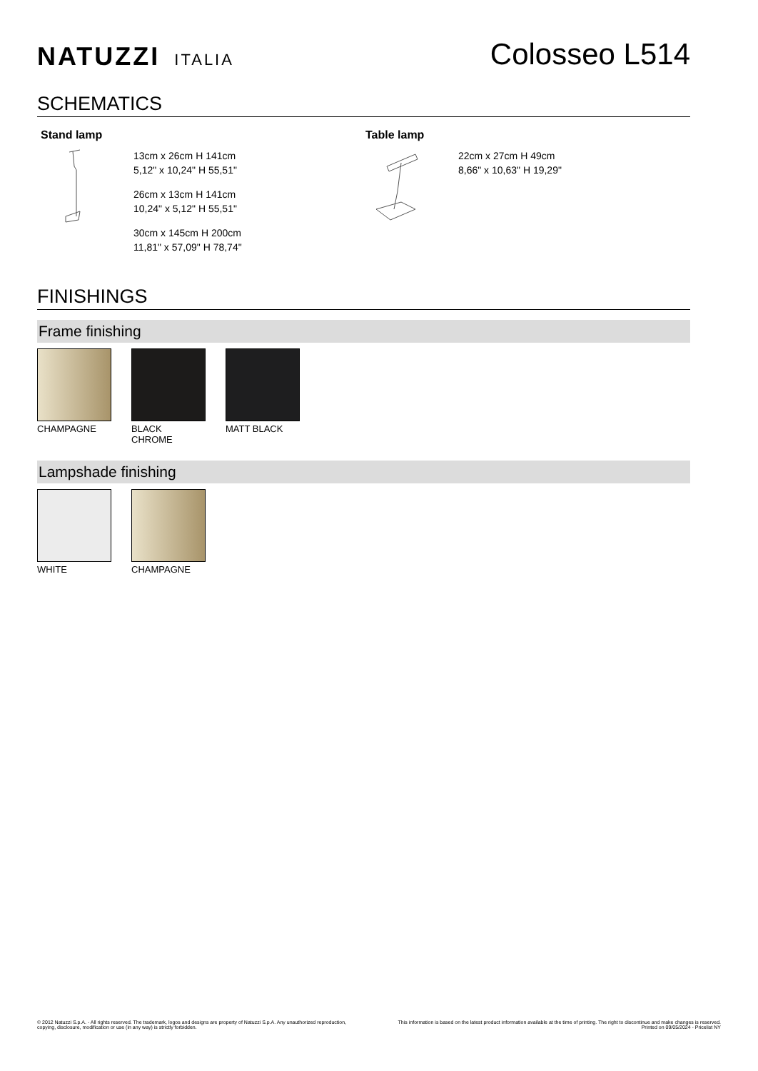NATUZZI ITALIA
Colosseo L514
SCHEMATICS
Stand lamp
13cm x 26cm H 141cm
5,12" x 10,24" H 55,51"
26cm x 13cm H 141cm
10,24" x 5,12" H 55,51"
30cm x 145cm H 200cm
11,81" x 57,09" H 78,74"
Table lamp
22cm x 27cm H 49cm
8,66" x 10,63" H 19,29"
FINISHINGS
Frame finishing
CHAMPAGNE BLACK CHROME MATT BLACK
Lampshade finishing
WHITE CHAMPAGNE
© 2012 Natuzzi S.p.A. - All rights reserved. The trademark, logos and designs are property of Natuzzi S.p.A. Any unauthorized reproduction, copying, disclosure, modification or use (in any way) is strictly forbidden.
This information is based on the latest product information available at the time of printing. The right to discontinue and make changes is reserved. Printed on 09/05/2024 - Pricelist NY